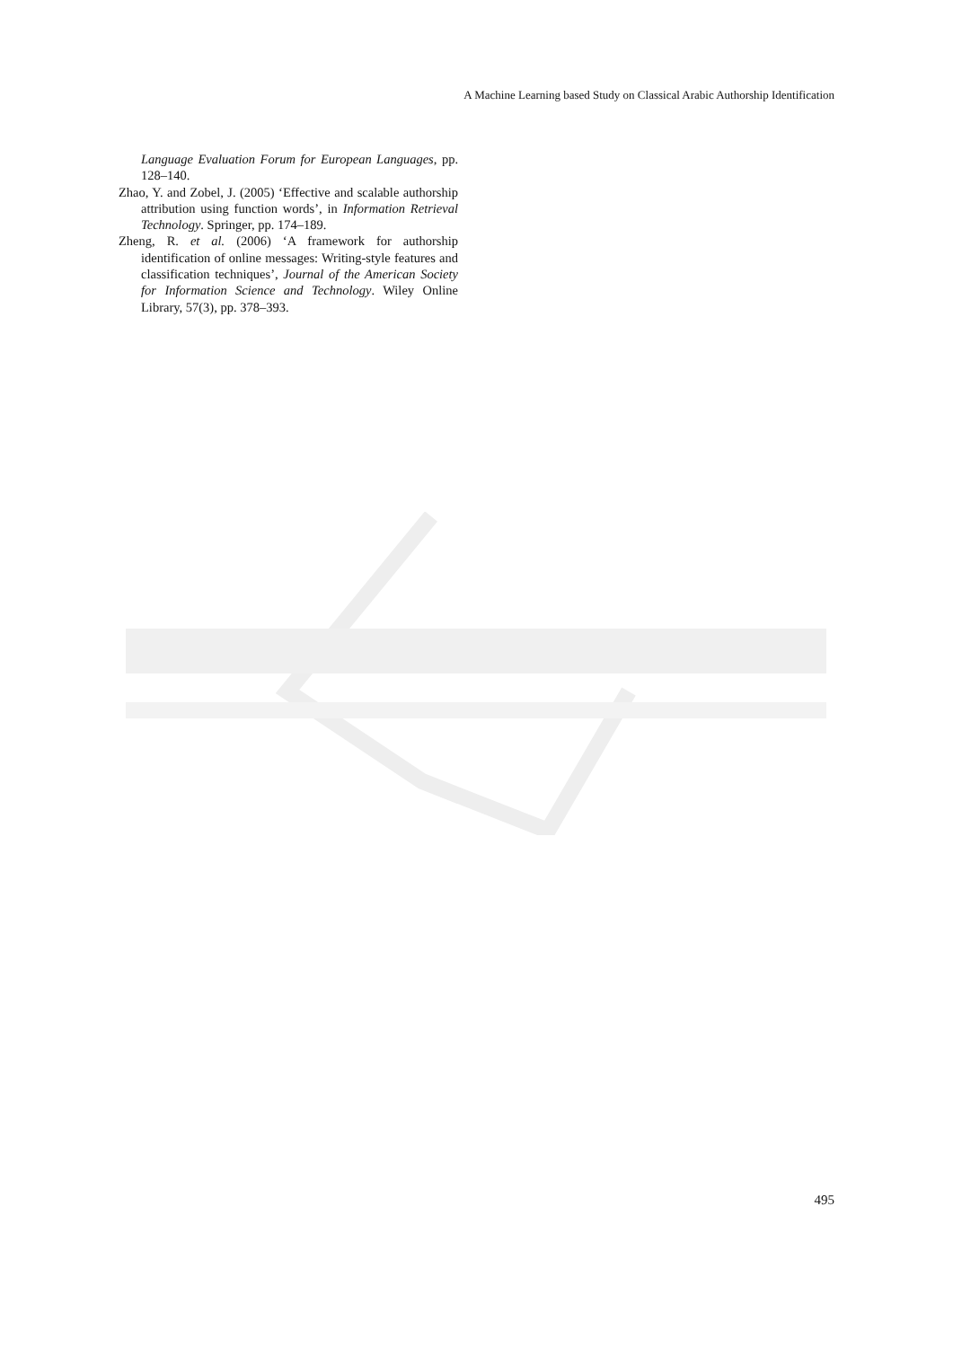A Machine Learning based Study on Classical Arabic Authorship Identification
Language Evaluation Forum for European Languages, pp. 128–140.
Zhao, Y. and Zobel, J. (2005) ‘Effective and scalable authorship attribution using function words’, in Information Retrieval Technology. Springer, pp. 174–189.
Zheng, R. et al. (2006) ‘A framework for authorship identification of online messages: Writing-style features and classification techniques’, Journal of the American Society for Information Science and Technology. Wiley Online Library, 57(3), pp. 378–393.
495